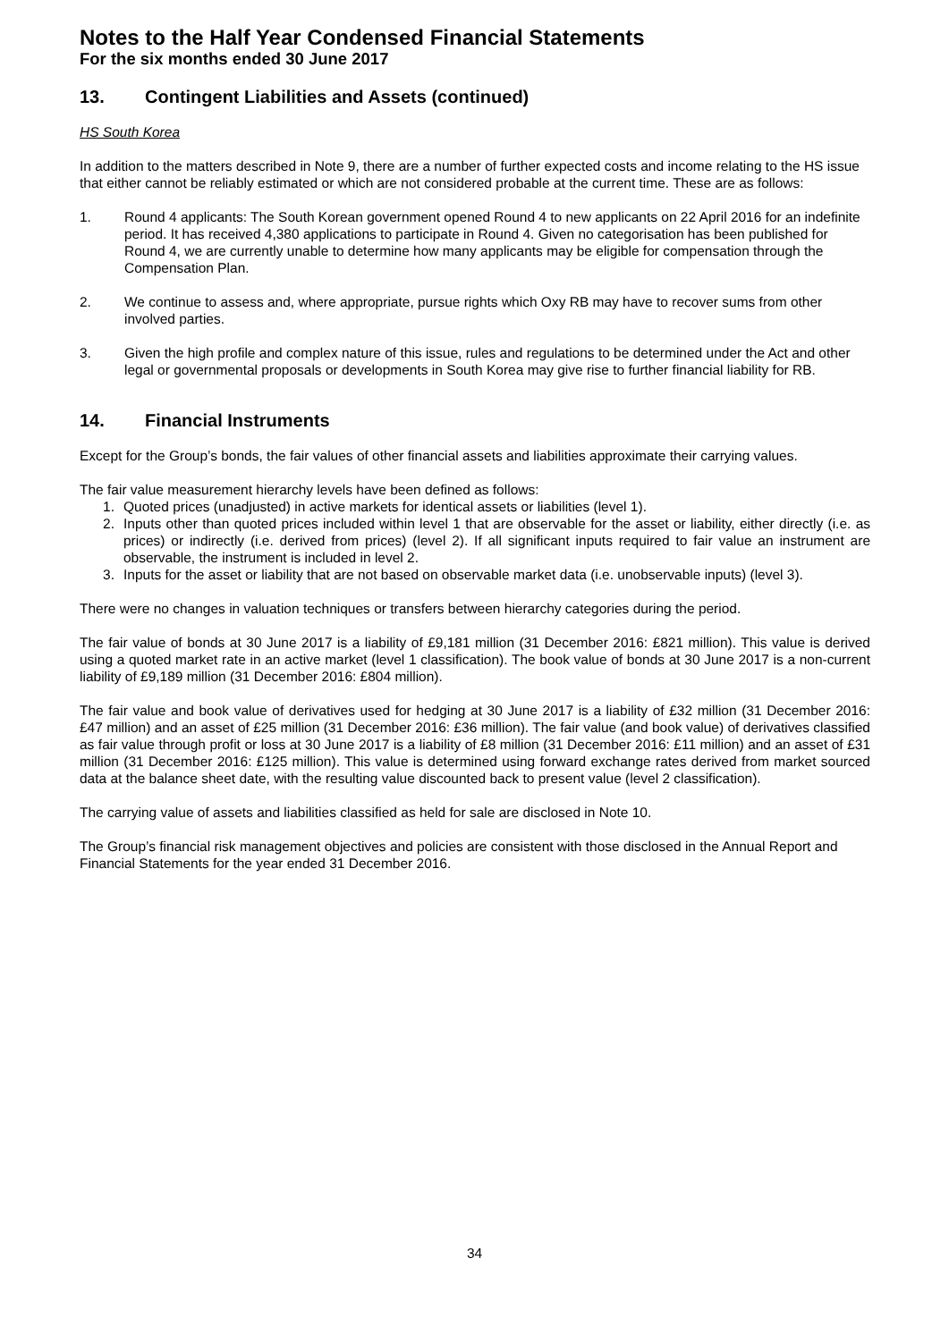Notes to the Half Year Condensed Financial Statements
For the six months ended 30 June 2017
13. Contingent Liabilities and Assets (continued)
HS South Korea
In addition to the matters described in Note 9, there are a number of further expected costs and income relating to the HS issue that either cannot be reliably estimated or which are not considered probable at the current time. These are as follows:
1. Round 4 applicants: The South Korean government opened Round 4 to new applicants on 22 April 2016 for an indefinite period. It has received 4,380 applications to participate in Round 4. Given no categorisation has been published for Round 4, we are currently unable to determine how many applicants may be eligible for compensation through the Compensation Plan.
2. We continue to assess and, where appropriate, pursue rights which Oxy RB may have to recover sums from other involved parties.
3. Given the high profile and complex nature of this issue, rules and regulations to be determined under the Act and other legal or governmental proposals or developments in South Korea may give rise to further financial liability for RB.
14. Financial Instruments
Except for the Group’s bonds, the fair values of other financial assets and liabilities approximate their carrying values.
The fair value measurement hierarchy levels have been defined as follows:
1. Quoted prices (unadjusted) in active markets for identical assets or liabilities (level 1).
2. Inputs other than quoted prices included within level 1 that are observable for the asset or liability, either directly (i.e. as prices) or indirectly (i.e. derived from prices) (level 2). If all significant inputs required to fair value an instrument are observable, the instrument is included in level 2.
3. Inputs for the asset or liability that are not based on observable market data (i.e. unobservable inputs) (level 3).
There were no changes in valuation techniques or transfers between hierarchy categories during the period.
The fair value of bonds at 30 June 2017 is a liability of £9,181 million (31 December 2016: £821 million). This value is derived using a quoted market rate in an active market (level 1 classification). The book value of bonds at 30 June 2017 is a non-current liability of £9,189 million (31 December 2016: £804 million).
The fair value and book value of derivatives used for hedging at 30 June 2017 is a liability of £32 million (31 December 2016: £47 million) and an asset of £25 million (31 December 2016: £36 million). The fair value (and book value) of derivatives classified as fair value through profit or loss at 30 June 2017 is a liability of £8 million (31 December 2016: £11 million) and an asset of £31 million (31 December 2016: £125 million). This value is determined using forward exchange rates derived from market sourced data at the balance sheet date, with the resulting value discounted back to present value (level 2 classification).
The carrying value of assets and liabilities classified as held for sale are disclosed in Note 10.
The Group’s financial risk management objectives and policies are consistent with those disclosed in the Annual Report and Financial Statements for the year ended 31 December 2016.
34